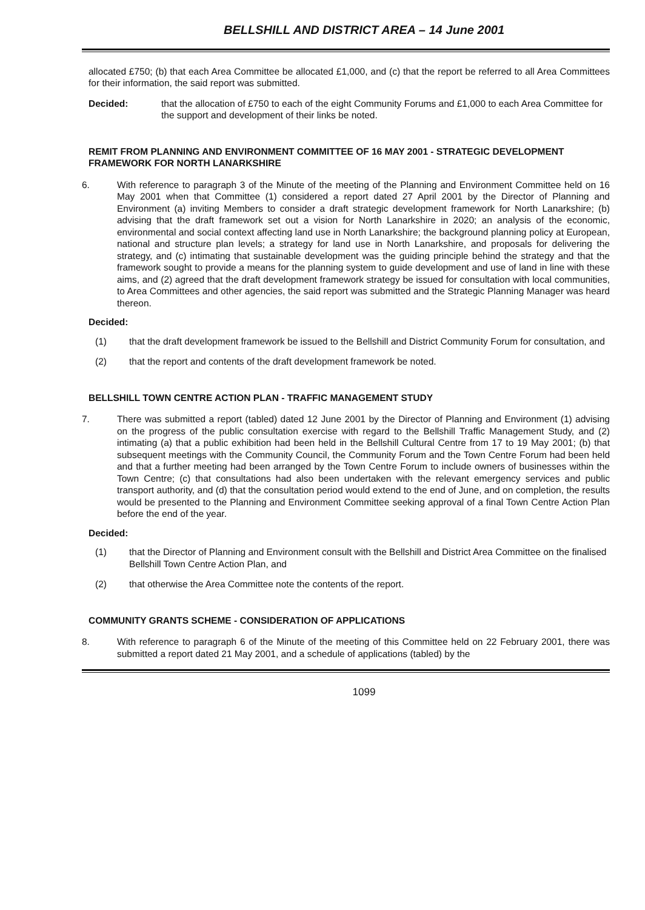BELLSHILL AND DISTRICT AREA – 14 June 2001
allocated £750; (b) that each Area Committee be allocated £1,000, and (c) that the report be referred to all Area Committees for their information, the said report was submitted.
Decided: that the allocation of £750 to each of the eight Community Forums and £1,000 to each Area Committee for the support and development of their links be noted.
REMIT FROM PLANNING AND ENVIRONMENT COMMITTEE OF 16 MAY 2001 - STRATEGIC DEVELOPMENT FRAMEWORK FOR NORTH LANARKSHIRE
6. With reference to paragraph 3 of the Minute of the meeting of the Planning and Environment Committee held on 16 May 2001 when that Committee (1) considered a report dated 27 April 2001 by the Director of Planning and Environment (a) inviting Members to consider a draft strategic development framework for North Lanarkshire; (b) advising that the draft framework set out a vision for North Lanarkshire in 2020; an analysis of the economic, environmental and social context affecting land use in North Lanarkshire; the background planning policy at European, national and structure plan levels; a strategy for land use in North Lanarkshire, and proposals for delivering the strategy, and (c) intimating that sustainable development was the guiding principle behind the strategy and that the framework sought to provide a means for the planning system to guide development and use of land in line with these aims, and (2) agreed that the draft development framework strategy be issued for consultation with local communities, to Area Committees and other agencies, the said report was submitted and the Strategic Planning Manager was heard thereon.
Decided:
(1) that the draft development framework be issued to the Bellshill and District Community Forum for consultation, and
(2) that the report and contents of the draft development framework be noted.
BELLSHILL TOWN CENTRE ACTION PLAN - TRAFFIC MANAGEMENT STUDY
7. There was submitted a report (tabled) dated 12 June 2001 by the Director of Planning and Environment (1) advising on the progress of the public consultation exercise with regard to the Bellshill Traffic Management Study, and (2) intimating (a) that a public exhibition had been held in the Bellshill Cultural Centre from 17 to 19 May 2001; (b) that subsequent meetings with the Community Council, the Community Forum and the Town Centre Forum had been held and that a further meeting had been arranged by the Town Centre Forum to include owners of businesses within the Town Centre; (c) that consultations had also been undertaken with the relevant emergency services and public transport authority, and (d) that the consultation period would extend to the end of June, and on completion, the results would be presented to the Planning and Environment Committee seeking approval of a final Town Centre Action Plan before the end of the year.
Decided:
(1) that the Director of Planning and Environment consult with the Bellshill and District Area Committee on the finalised Bellshill Town Centre Action Plan, and
(2) that otherwise the Area Committee note the contents of the report.
COMMUNITY GRANTS SCHEME - CONSIDERATION OF APPLICATIONS
8. With reference to paragraph 6 of the Minute of the meeting of this Committee held on 22 February 2001, there was submitted a report dated 21 May 2001, and a schedule of applications (tabled) by the
1099